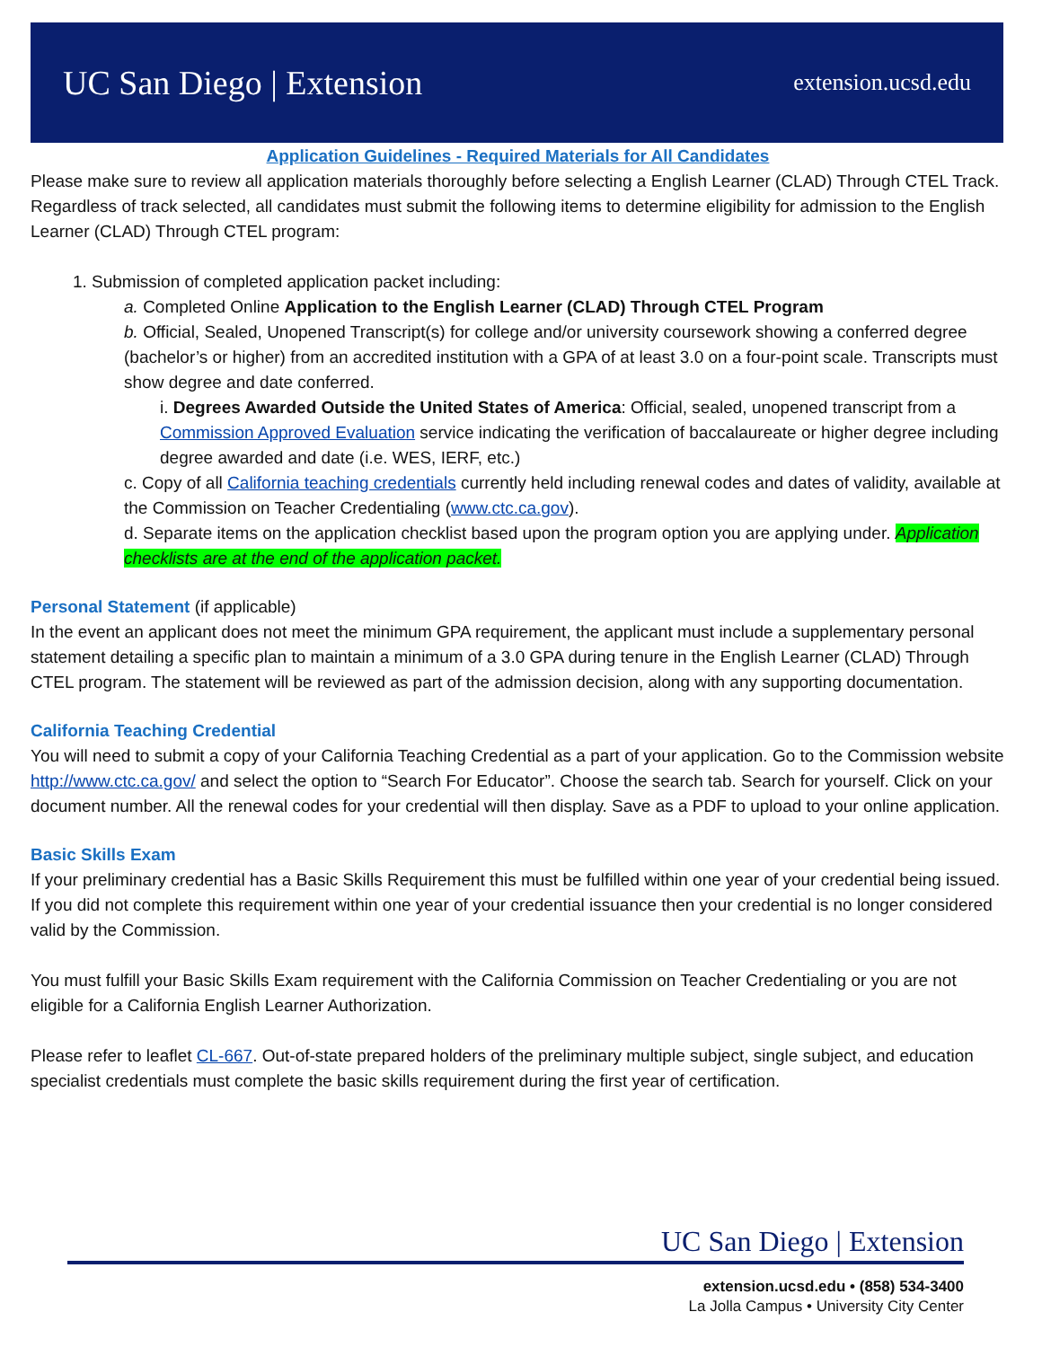UC San Diego | Extension
extension.ucsd.edu
Application Guidelines - Required Materials for All Candidates
Please make sure to review all application materials thoroughly before selecting a English Learner (CLAD) Through CTEL Track. Regardless of track selected, all candidates must submit the following items to determine eligibility for admission to the English Learner (CLAD) Through CTEL program:
1. Submission of completed application packet including:
a. Completed Online Application to the English Learner (CLAD) Through CTEL Program
b. Official, Sealed, Unopened Transcript(s) for college and/or university coursework showing a conferred degree (bachelor’s or higher) from an accredited institution with a GPA of at least 3.0 on a four-point scale. Transcripts must show degree and date conferred.
i. Degrees Awarded Outside the United States of America: Official, sealed, unopened transcript from a Commission Approved Evaluation service indicating the verification of baccalaureate or higher degree including degree awarded and date (i.e. WES, IERF, etc.)
c. Copy of all California teaching credentials currently held including renewal codes and dates of validity, available at the Commission on Teacher Credentialing (www.ctc.ca.gov).
d. Separate items on the application checklist based upon the program option you are applying under. Application checklists are at the end of the application packet.
Personal Statement (if applicable)
In the event an applicant does not meet the minimum GPA requirement, the applicant must include a supplementary personal statement detailing a specific plan to maintain a minimum of a 3.0 GPA during tenure in the English Learner (CLAD) Through CTEL program. The statement will be reviewed as part of the admission decision, along with any supporting documentation.
California Teaching Credential
You will need to submit a copy of your California Teaching Credential as a part of your application. Go to the Commission website http://www.ctc.ca.gov/ and select the option to “Search For Educator”. Choose the search tab. Search for yourself. Click on your document number. All the renewal codes for your credential will then display. Save as a PDF to upload to your online application.
Basic Skills Exam
If your preliminary credential has a Basic Skills Requirement this must be fulfilled within one year of your credential being issued. If you did not complete this requirement within one year of your credential issuance then your credential is no longer considered valid by the Commission.
You must fulfill your Basic Skills Exam requirement with the California Commission on Teacher Credentialing or you are not eligible for a California English Learner Authorization.
Please refer to leaflet CL-667. Out-of-state prepared holders of the preliminary multiple subject, single subject, and education specialist credentials must complete the basic skills requirement during the first year of certification.
UC San Diego | Extension
extension.ucsd.edu • (858) 534-3400
La Jolla Campus • University City Center